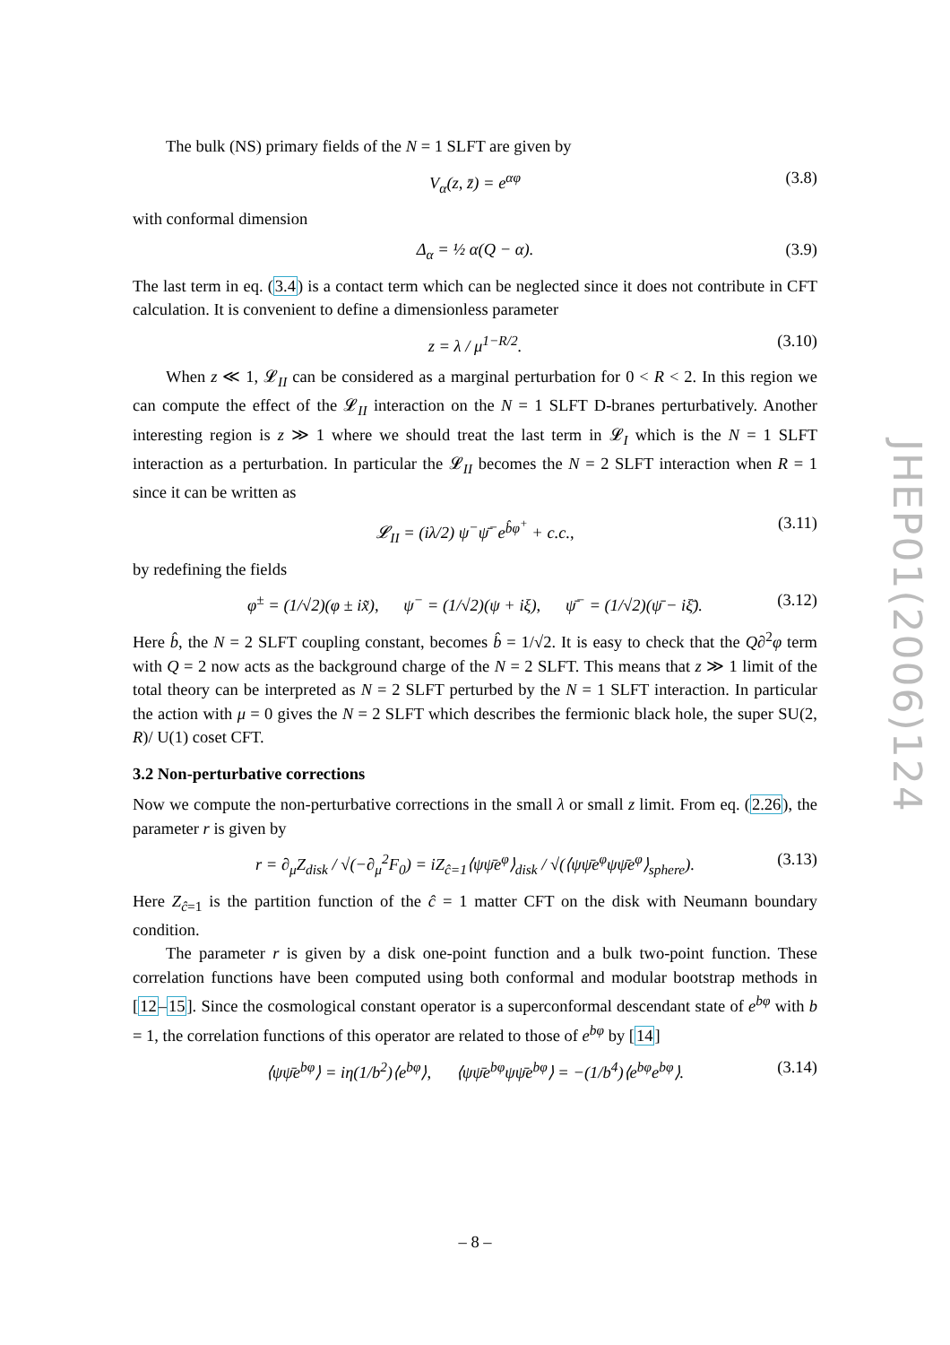The bulk (NS) primary fields of the N = 1 SLFT are given by
V<sub>α</sub>(z, z̄) = e<sup>αφ</sup> (3.8)
with conformal dimension
Δ<sub>α</sub> = ½ α(Q − α). (3.9)
The last term in eq. (3.4) is a contact term which can be neglected since it does not contribute in CFT calculation. It is convenient to define a dimensionless parameter
z = λ / μ<sup>1−R/2</sup>. (3.10)
When z ≪ 1, 𝓛<sub>II</sub> can be considered as a marginal perturbation for 0 < R < 2. In this region we can compute the effect of the 𝓛<sub>II</sub> interaction on the N = 1 SLFT D-branes perturbatively. Another interesting region is z ≫ 1 where we should treat the last term in 𝓛<sub>I</sub> which is the N = 1 SLFT interaction as a perturbation. In particular the 𝓛<sub>II</sub> becomes the N = 2 SLFT interaction when R = 1 since it can be written as
𝓛<sub>II</sub> = (iλ/2) ψ<sup>−</sup>ψ̄<sup>−</sup>e<sup>b̂φ<sup>+</sup></sup> + c.c., (3.11)
by redefining the fields
φ<sup>±</sup> = (1/√2)(φ ± ix̃), ψ<sup>−</sup> = (1/√2)(ψ + iξ), ψ̄<sup>−</sup> = (1/√2)(ψ̄ − iξ̄). (3.12)
Here b̂, the N = 2 SLFT coupling constant, becomes b̂ = 1/√2. It is easy to check that the Q∂<sup>2</sup>φ term with Q = 2 now acts as the background charge of the N = 2 SLFT. This means that z ≫ 1 limit of the total theory can be interpreted as N = 2 SLFT perturbed by the N = 1 SLFT interaction. In particular the action with μ = 0 gives the N = 2 SLFT which describes the fermionic black hole, the super SU(2, R)/ U(1) coset CFT.
3.2 Non-perturbative corrections
Now we compute the non-perturbative corrections in the small λ or small z limit. From eq. (2.26), the parameter r is given by
r = ∂<sub>μ</sub>Z<sub>disk</sub> / √(−∂<sub>μ</sub><sup>2</sup>F<sub>0</sub>) = iZ<sub>ĉ=1</sub>⟨ψψ̄e<sup>φ</sup>⟩<sub>disk</sub> / √(⟨ψψ̄e<sup>φ</sup>ψψ̄e<sup>φ</sup>⟩<sub>sphere</sub>). (3.13)
Here Z<sub>ĉ=1</sub> is the partition function of the ĉ = 1 matter CFT on the disk with Neumann boundary condition.
The parameter r is given by a disk one-point function and a bulk two-point function. These correlation functions have been computed using both conformal and modular bootstrap methods in [12–15]. Since the cosmological constant operator is a superconformal descendant state of e<sup>bφ</sup> with b = 1, the correlation functions of this operator are related to those of e<sup>bφ</sup> by [14]
⟨ψψ̄e<sup>bφ</sup>⟩ = iη(1/b<sup>2</sup>)⟨e<sup>bφ</sup>⟩, ⟨ψψ̄e<sup>bφ</sup>ψψ̄e<sup>bφ</sup>⟩ = −(1/b<sup>4</sup>)⟨e<sup>bφ</sup>e<sup>bφ</sup>⟩. (3.14)
JHEP01(2006)124
– 8 –